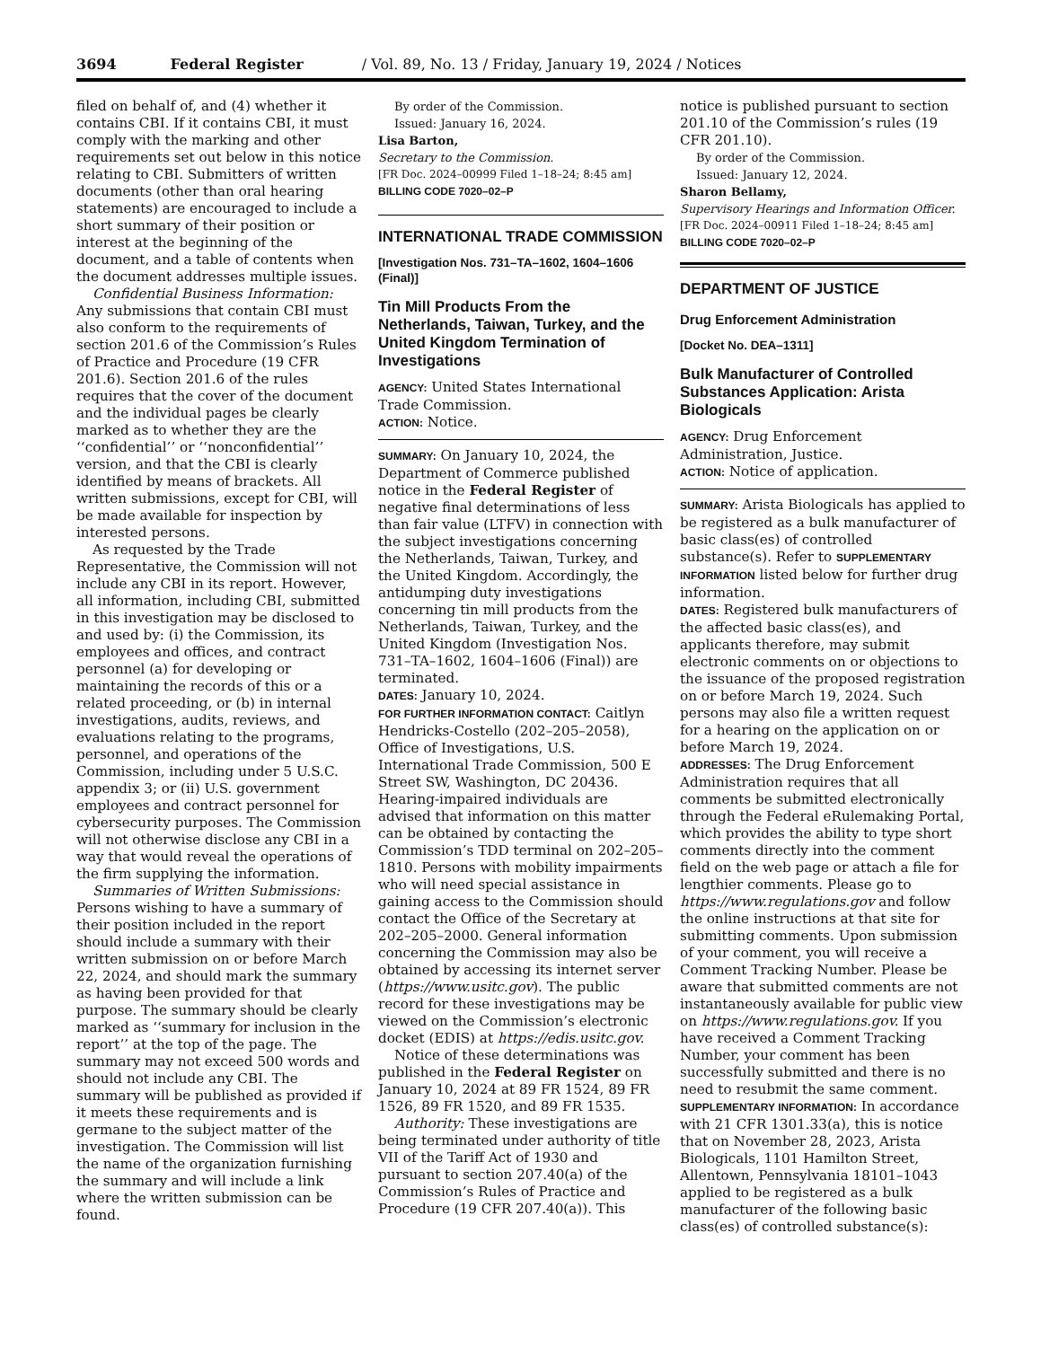3694 Federal Register / Vol. 89, No. 13 / Friday, January 19, 2024 / Notices
filed on behalf of, and (4) whether it contains CBI. If it contains CBI, it must comply with the marking and other requirements set out below in this notice relating to CBI. Submitters of written documents (other than oral hearing statements) are encouraged to include a short summary of their position or interest at the beginning of the document, and a table of contents when the document addresses multiple issues.
Confidential Business Information: Any submissions that contain CBI must also conform to the requirements of section 201.6 of the Commission’s Rules of Practice and Procedure (19 CFR 201.6). Section 201.6 of the rules requires that the cover of the document and the individual pages be clearly marked as to whether they are the ‘‘confidential’’ or ‘‘nonconfidential’’ version, and that the CBI is clearly identified by means of brackets. All written submissions, except for CBI, will be made available for inspection by interested persons.
As requested by the Trade Representative, the Commission will not include any CBI in its report. However, all information, including CBI, submitted in this investigation may be disclosed to and used by: (i) the Commission, its employees and offices, and contract personnel (a) for developing or maintaining the records of this or a related proceeding, or (b) in internal investigations, audits, reviews, and evaluations relating to the programs, personnel, and operations of the Commission, including under 5 U.S.C. appendix 3; or (ii) U.S. government employees and contract personnel for cybersecurity purposes. The Commission will not otherwise disclose any CBI in a way that would reveal the operations of the firm supplying the information.
Summaries of Written Submissions: Persons wishing to have a summary of their position included in the report should include a summary with their written submission on or before March 22, 2024, and should mark the summary as having been provided for that purpose. The summary should be clearly marked as ‘‘summary for inclusion in the report’’ at the top of the page. The summary may not exceed 500 words and should not include any CBI. The summary will be published as provided if it meets these requirements and is germane to the subject matter of the investigation. The Commission will list the name of the organization furnishing the summary and will include a link where the written submission can be found.
By order of the Commission.
Issued: January 16, 2024.
Lisa Barton,
Secretary to the Commission.
[FR Doc. 2024–00999 Filed 1–18–24; 8:45 am]
BILLING CODE 7020–02–P
INTERNATIONAL TRADE COMMISSION
[Investigation Nos. 731–TA–1602, 1604–1606 (Final)]
Tin Mill Products From the Netherlands, Taiwan, Turkey, and the United Kingdom Termination of Investigations
AGENCY: United States International Trade Commission.
ACTION: Notice.
SUMMARY: On January 10, 2024, the Department of Commerce published notice in the Federal Register of negative final determinations of less than fair value (LTFV) in connection with the subject investigations concerning the Netherlands, Taiwan, Turkey, and the United Kingdom. Accordingly, the antidumping duty investigations concerning tin mill products from the Netherlands, Taiwan, Turkey, and the United Kingdom (Investigation Nos. 731–TA–1602, 1604–1606 (Final)) are terminated.
DATES: January 10, 2024.
FOR FURTHER INFORMATION CONTACT: Caitlyn Hendricks-Costello (202–205–2058), Office of Investigations, U.S. International Trade Commission, 500 E Street SW, Washington, DC 20436. Hearing-impaired individuals are advised that information on this matter can be obtained by contacting the Commission’s TDD terminal on 202–205–1810. Persons with mobility impairments who will need special assistance in gaining access to the Commission should contact the Office of the Secretary at 202–205–2000. General information concerning the Commission may also be obtained by accessing its internet server (https://www.usitc.gov). The public record for these investigations may be viewed on the Commission’s electronic docket (EDIS) at https://edis.usitc.gov.
Notice of these determinations was published in the Federal Register on January 10, 2024 at 89 FR 1524, 89 FR 1526, 89 FR 1520, and 89 FR 1535.
Authority: These investigations are being terminated under authority of title VII of the Tariff Act of 1930 and pursuant to section 207.40(a) of the Commission’s Rules of Practice and Procedure (19 CFR 207.40(a)). This
notice is published pursuant to section 201.10 of the Commission’s rules (19 CFR 201.10).
By order of the Commission.
Issued: January 12, 2024.
Sharon Bellamy,
Supervisory Hearings and Information Officer.
[FR Doc. 2024–00911 Filed 1–18–24; 8:45 am]
BILLING CODE 7020–02–P
DEPARTMENT OF JUSTICE
Drug Enforcement Administration
[Docket No. DEA–1311]
Bulk Manufacturer of Controlled Substances Application: Arista Biologicals
AGENCY: Drug Enforcement Administration, Justice.
ACTION: Notice of application.
SUMMARY: Arista Biologicals has applied to be registered as a bulk manufacturer of basic class(es) of controlled substance(s). Refer to SUPPLEMENTARY INFORMATION listed below for further drug information.
DATES: Registered bulk manufacturers of the affected basic class(es), and applicants therefore, may submit electronic comments on or objections to the issuance of the proposed registration on or before March 19, 2024. Such persons may also file a written request for a hearing on the application on or before March 19, 2024.
ADDRESSES: The Drug Enforcement Administration requires that all comments be submitted electronically through the Federal eRulemaking Portal, which provides the ability to type short comments directly into the comment field on the web page or attach a file for lengthier comments. Please go to https://www.regulations.gov and follow the online instructions at that site for submitting comments. Upon submission of your comment, you will receive a Comment Tracking Number. Please be aware that submitted comments are not instantaneously available for public view on https://www.regulations.gov. If you have received a Comment Tracking Number, your comment has been successfully submitted and there is no need to resubmit the same comment.
SUPPLEMENTARY INFORMATION: In accordance with 21 CFR 1301.33(a), this is notice that on November 28, 2023, Arista Biologicals, 1101 Hamilton Street, Allentown, Pennsylvania 18101–1043 applied to be registered as a bulk manufacturer of the following basic class(es) of controlled substance(s):